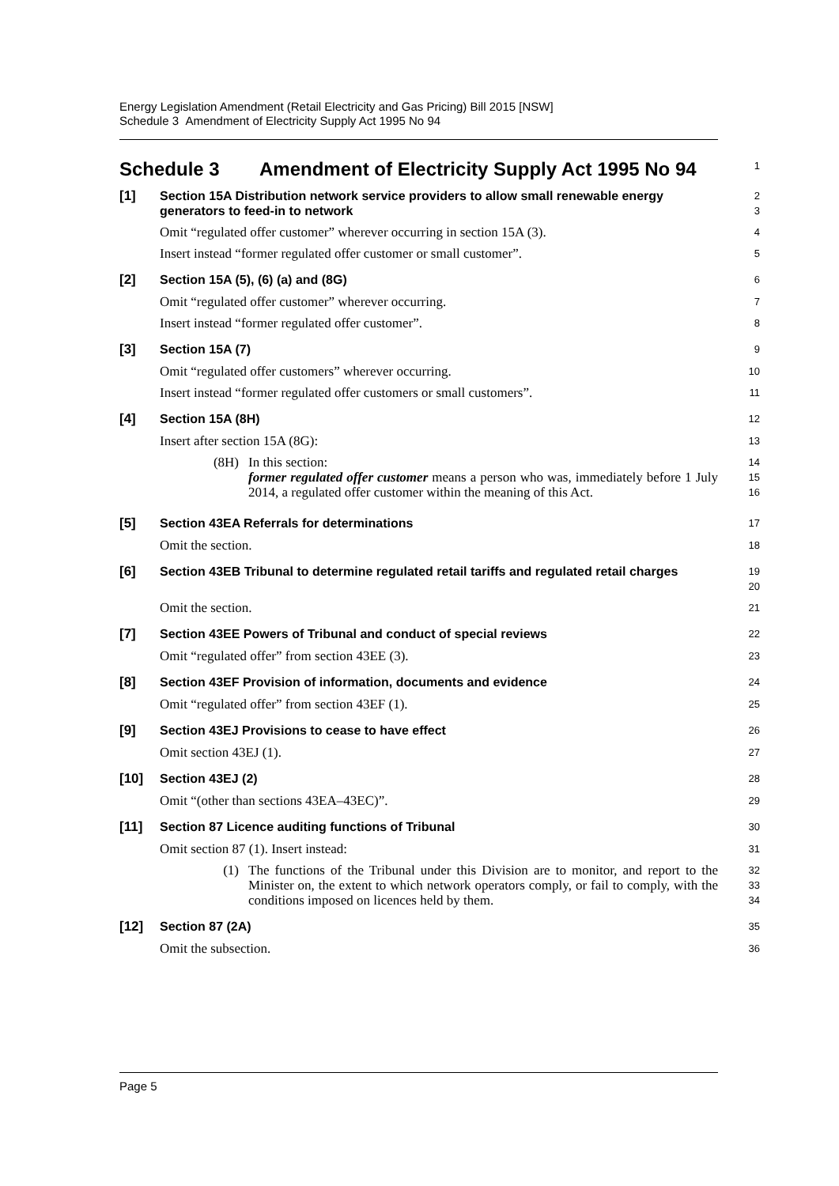Energy Legislation Amendment (Retail Electricity and Gas Pricing) Bill 2015 [NSW]
Schedule 3 Amendment of Electricity Supply Act 1995 No 94
Schedule 3 Amendment of Electricity Supply Act 1995 No 94
1
[1]
Section 15A Distribution network service providers to allow small renewable energy generators to feed-in to network
2
3
Omit “regulated offer customer” wherever occurring in section 15A (3).
4
Insert instead “former regulated offer customer or small customer”.
5
[2]
Section 15A (5), (6) (a) and (8G)
6
Omit “regulated offer customer” wherever occurring.
7
Insert instead “former regulated offer customer”.
8
[3]
Section 15A (7)
9
Omit “regulated offer customers” wherever occurring.
10
Insert instead “former regulated offer customers or small customers”.
11
[4]
Section 15A (8H)
12
Insert after section 15A (8G):
13
(8H) In this section:
former regulated offer customer means a person who was, immediately before 1 July 2014, a regulated offer customer within the meaning of this Act.
14
15
16
[5]
Section 43EA Referrals for determinations
17
Omit the section.
18
[6]
Section 43EB Tribunal to determine regulated retail tariffs and regulated retail charges
19
20
Omit the section.
21
[7]
Section 43EE Powers of Tribunal and conduct of special reviews
22
Omit “regulated offer” from section 43EE (3).
23
[8]
Section 43EF Provision of information, documents and evidence
24
Omit “regulated offer” from section 43EF (1).
25
[9]
Section 43EJ Provisions to cease to have effect
26
Omit section 43EJ (1).
27
[10]
Section 43EJ (2)
28
Omit “(other than sections 43EA–43EC)”.
29
[11]
Section 87 Licence auditing functions of Tribunal
30
Omit section 87 (1). Insert instead:
31
(1) The functions of the Tribunal under this Division are to monitor, and report to the Minister on, the extent to which network operators comply, or fail to comply, with the conditions imposed on licences held by them.
32
33
34
[12]
Section 87 (2A)
35
Omit the subsection.
36
Page 5